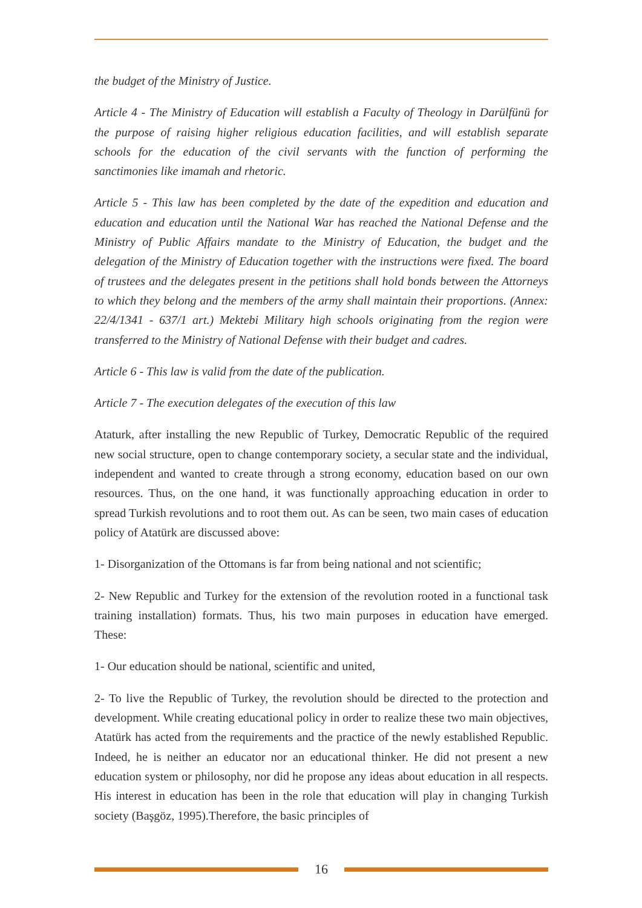the budget of the Ministry of Justice.
Article 4 - The Ministry of Education will establish a Faculty of Theology in Darülfünü for the purpose of raising higher religious education facilities, and will establish separate schools for the education of the civil servants with the function of performing the sanctimonies like imamah and rhetoric.
Article 5 - This law has been completed by the date of the expedition and education and education and education until the National War has reached the National Defense and the Ministry of Public Affairs mandate to the Ministry of Education, the budget and the delegation of the Ministry of Education together with the instructions were fixed. The board of trustees and the delegates present in the petitions shall hold bonds between the Attorneys to which they belong and the members of the army shall maintain their proportions. (Annex: 22/4/1341 - 637/1 art.) Mektebi Military high schools originating from the region were transferred to the Ministry of National Defense with their budget and cadres.
Article 6 - This law is valid from the date of the publication.
Article 7 - The execution delegates of the execution of this law
Ataturk, after installing the new Republic of Turkey, Democratic Republic of the required new social structure, open to change contemporary society, a secular state and the individual, independent and wanted to create through a strong economy, education based on our own resources. Thus, on the one hand, it was functionally approaching education in order to spread Turkish revolutions and to root them out. As can be seen, two main cases of education policy of Atatürk are discussed above:
1- Disorganization of the Ottomans is far from being national and not scientific;
2- New Republic and Turkey for the extension of the revolution rooted in a functional task training installation) formats. Thus, his two main purposes in education have emerged. These:
1- Our education should be national, scientific and united,
2- To live the Republic of Turkey, the revolution should be directed to the protection and development. While creating educational policy in order to realize these two main objectives, Atatürk has acted from the requirements and the practice of the newly established Republic. Indeed, he is neither an educator nor an educational thinker. He did not present a new education system or philosophy, nor did he propose any ideas about education in all respects. His interest in education has been in the role that education will play in changing Turkish society (Başgöz, 1995).Therefore, the basic principles of
16